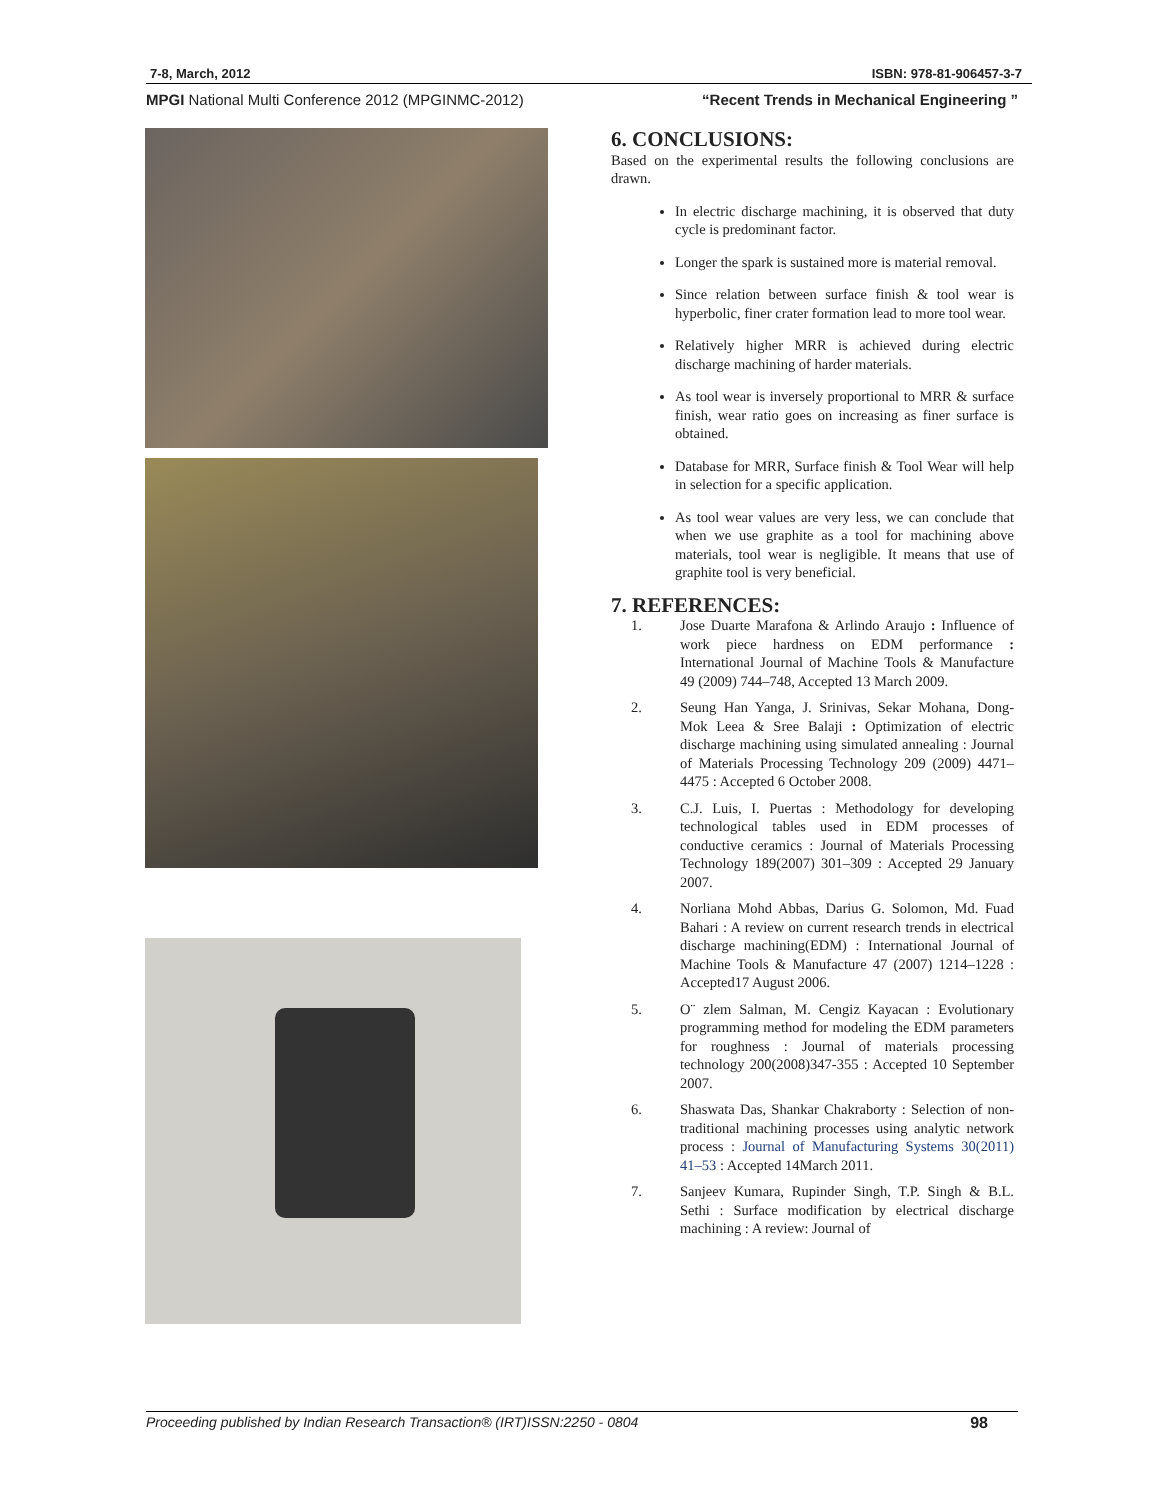7-8, March, 2012 ISBN: 978-81-906457-3-7
MPGI National Multi Conference 2012 (MPGINMC-2012) “Recent Trends in Mechanical Engineering ”
6. CONCLUSIONS:
Based on the experimental results the following conclusions are drawn.
In electric discharge machining, it is observed that duty cycle is predominant factor.
Longer the spark is sustained more is material removal.
Since relation between surface finish & tool wear is hyperbolic, finer crater formation lead to more tool wear.
Relatively higher MRR is achieved during electric discharge machining of harder materials.
As tool wear is inversely proportional to MRR & surface finish, wear ratio goes on increasing as finer surface is obtained.
Database for MRR, Surface finish & Tool Wear will help in selection for a specific application.
As tool wear values are very less, we can conclude that when we use graphite as a tool for machining above materials, tool wear is negligible. It means that use of graphite tool is very beneficial.
7. REFERENCES:
1. Jose Duarte Marafona & Arlindo Araujo : Influence of work piece hardness on EDM performance : International Journal of Machine Tools & Manufacture 49 (2009) 744–748, Accepted 13 March 2009.
2. Seung Han Yanga, J. Srinivas, Sekar Mohana, Dong-Mok Leea & Sree Balaji : Optimization of electric discharge machining using simulated annealing : Journal of Materials Processing Technology 209 (2009) 4471–4475 : Accepted 6 October 2008.
3. C.J. Luis, I. Puertas : Methodology for developing technological tables used in EDM processes of conductive ceramics : Journal of Materials Processing Technology 189(2007) 301–309 : Accepted 29 January 2007.
4. Norliana Mohd Abbas, Darius G. Solomon, Md. Fuad Bahari : A review on current research trends in electrical discharge machining(EDM) : International Journal of Machine Tools & Manufacture 47 (2007) 1214–1228 : Accepted17 August 2006.
5. O¨ zlem Salman, M. Cengiz Kayacan : Evolutionary programming method for modeling the EDM parameters for roughness : Journal of materials processing technology 200(2008)347-355 : Accepted 10 September 2007.
6. Shaswata Das, Shankar Chakraborty : Selection of non-traditional machining processes using analytic network process : Journal of Manufacturing Systems 30(2011) 41–53 : Accepted 14March 2011.
7. Sanjeev Kumara, Rupinder Singh, T.P. Singh & B.L. Sethi : Surface modification by electrical discharge machining : A review: Journal of
Proceeding published by Indian Research Transaction® (IRT)ISSN:2250 - 0804 98